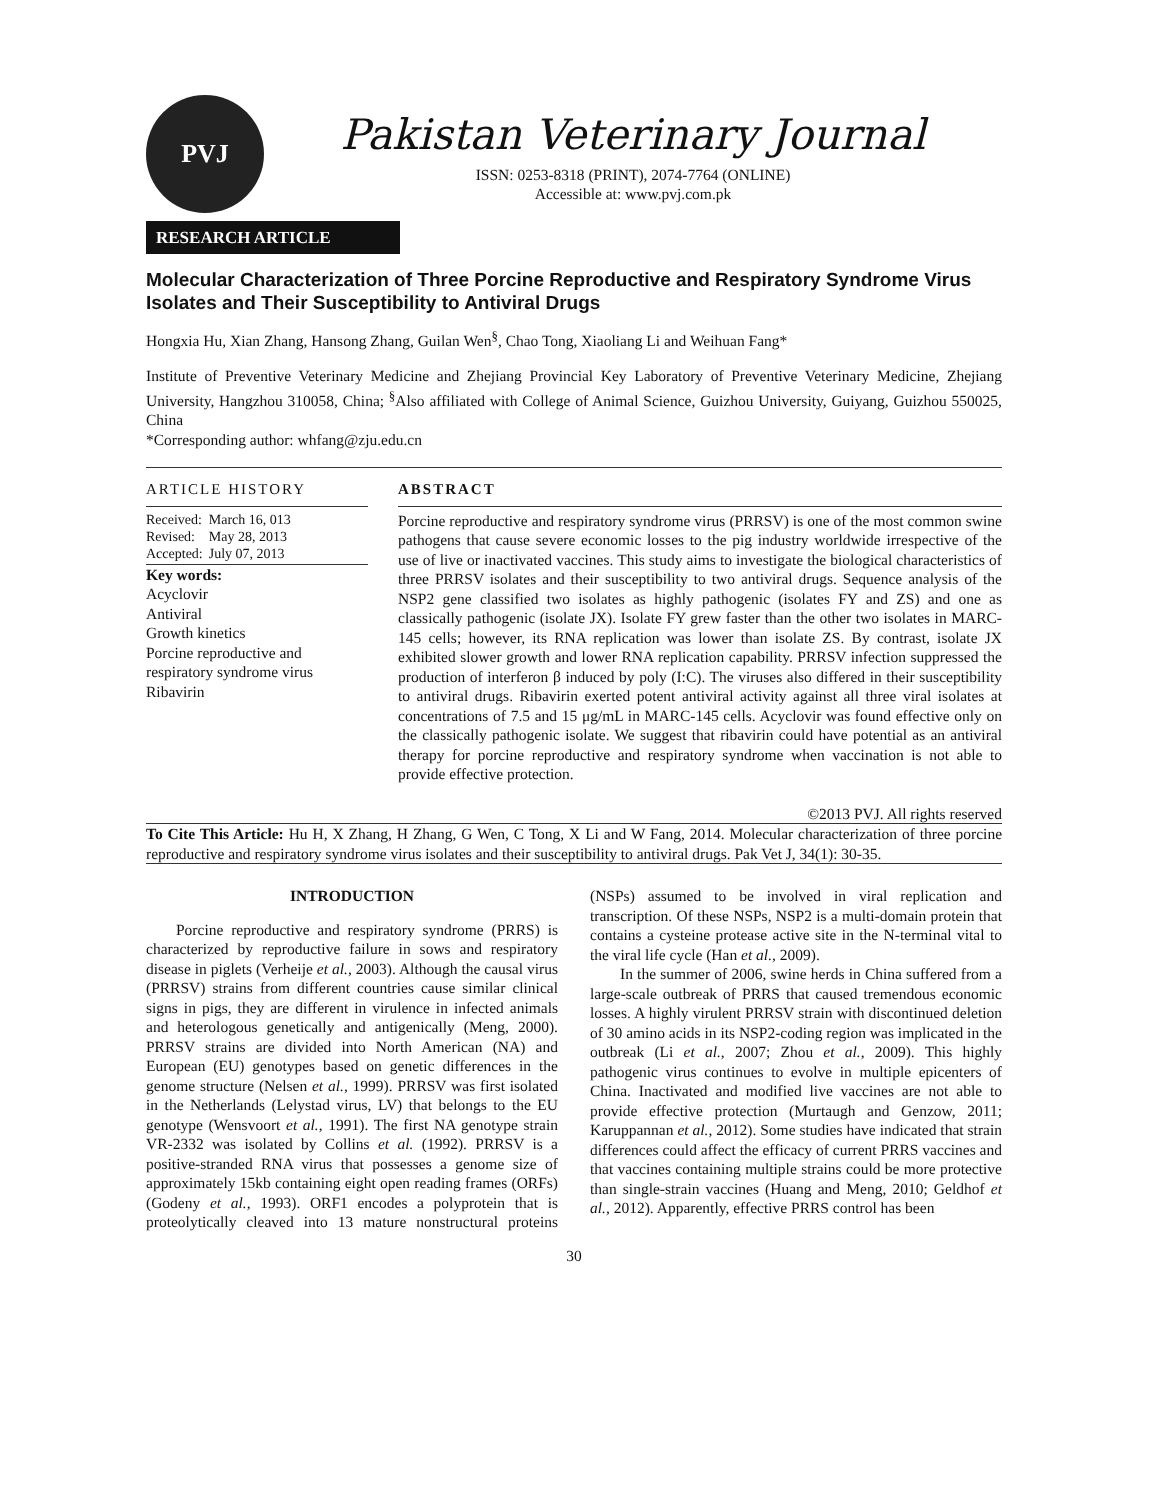PVJ
Pakistan Veterinary Journal
ISSN: 0253-8318 (PRINT), 2074-7764 (ONLINE)
Accessible at: www.pvj.com.pk
RESEARCH ARTICLE
Molecular Characterization of Three Porcine Reproductive and Respiratory Syndrome Virus Isolates and Their Susceptibility to Antiviral Drugs
Hongxia Hu, Xian Zhang, Hansong Zhang, Guilan Wen<sup>§</sup>, Chao Tong, Xiaoliang Li and Weihuan Fang*
Institute of Preventive Veterinary Medicine and Zhejiang Provincial Key Laboratory of Preventive Veterinary Medicine, Zhejiang University, Hangzhou 310058, China; <sup>§</sup>Also affiliated with College of Animal Science, Guizhou University, Guiyang, Guizhou 550025, China
*Corresponding author: whfang@zju.edu.cn
ARTICLE HISTORY
| Received: | March 16, 013 |
| Revised: | May 28, 2013 |
| Accepted: | July 07, 2013 |
Key words:
Acyclovir
Antiviral
Growth kinetics
Porcine reproductive and respiratory syndrome virus
Ribavirin
ABSTRACT
Porcine reproductive and respiratory syndrome virus (PRRSV) is one of the most common swine pathogens that cause severe economic losses to the pig industry worldwide irrespective of the use of live or inactivated vaccines. This study aims to investigate the biological characteristics of three PRRSV isolates and their susceptibility to two antiviral drugs. Sequence analysis of the NSP2 gene classified two isolates as highly pathogenic (isolates FY and ZS) and one as classically pathogenic (isolate JX). Isolate FY grew faster than the other two isolates in MARC-145 cells; however, its RNA replication was lower than isolate ZS. By contrast, isolate JX exhibited slower growth and lower RNA replication capability. PRRSV infection suppressed the production of interferon β induced by poly (I:C). The viruses also differed in their susceptibility to antiviral drugs. Ribavirin exerted potent antiviral activity against all three viral isolates at concentrations of 7.5 and 15 μg/mL in MARC-145 cells. Acyclovir was found effective only on the classically pathogenic isolate. We suggest that ribavirin could have potential as an antiviral therapy for porcine reproductive and respiratory syndrome when vaccination is not able to provide effective protection.
©2013 PVJ. All rights reserved
To Cite This Article: Hu H, X Zhang, H Zhang, G Wen, C Tong, X Li and W Fang, 2014. Molecular characterization of three porcine reproductive and respiratory syndrome virus isolates and their susceptibility to antiviral drugs. Pak Vet J, 34(1): 30-35.
INTRODUCTION
Porcine reproductive and respiratory syndrome (PRRS) is characterized by reproductive failure in sows and respiratory disease in piglets (Verheije et al., 2003). Although the causal virus (PRRSV) strains from different countries cause similar clinical signs in pigs, they are different in virulence in infected animals and heterologous genetically and antigenically (Meng, 2000). PRRSV strains are divided into North American (NA) and European (EU) genotypes based on genetic differences in the genome structure (Nelsen et al., 1999). PRRSV was first isolated in the Netherlands (Lelystad virus, LV) that belongs to the EU genotype (Wensvoort et al., 1991). The first NA genotype strain VR-2332 was isolated by Collins et al. (1992). PRRSV is a positive-stranded RNA virus that possesses a genome size of approximately 15kb containing eight open reading frames (ORFs) (Godeny et al., 1993). ORF1 encodes a polyprotein that is proteolytically cleaved into 13 mature nonstructural proteins (NSPs) assumed to be involved in viral replication and transcription. Of these NSPs, NSP2 is a multi-domain protein that contains a cysteine protease active site in the N-terminal vital to the viral life cycle (Han et al., 2009).
In the summer of 2006, swine herds in China suffered from a large-scale outbreak of PRRS that caused tremendous economic losses. A highly virulent PRRSV strain with discontinued deletion of 30 amino acids in its NSP2-coding region was implicated in the outbreak (Li et al., 2007; Zhou et al., 2009). This highly pathogenic virus continues to evolve in multiple epicenters of China. Inactivated and modified live vaccines are not able to provide effective protection (Murtaugh and Genzow, 2011; Karuppannan et al., 2012). Some studies have indicated that strain differences could affect the efficacy of current PRRS vaccines and that vaccines containing multiple strains could be more protective than single-strain vaccines (Huang and Meng, 2010; Geldhof et al., 2012). Apparently, effective PRRS control has been
30